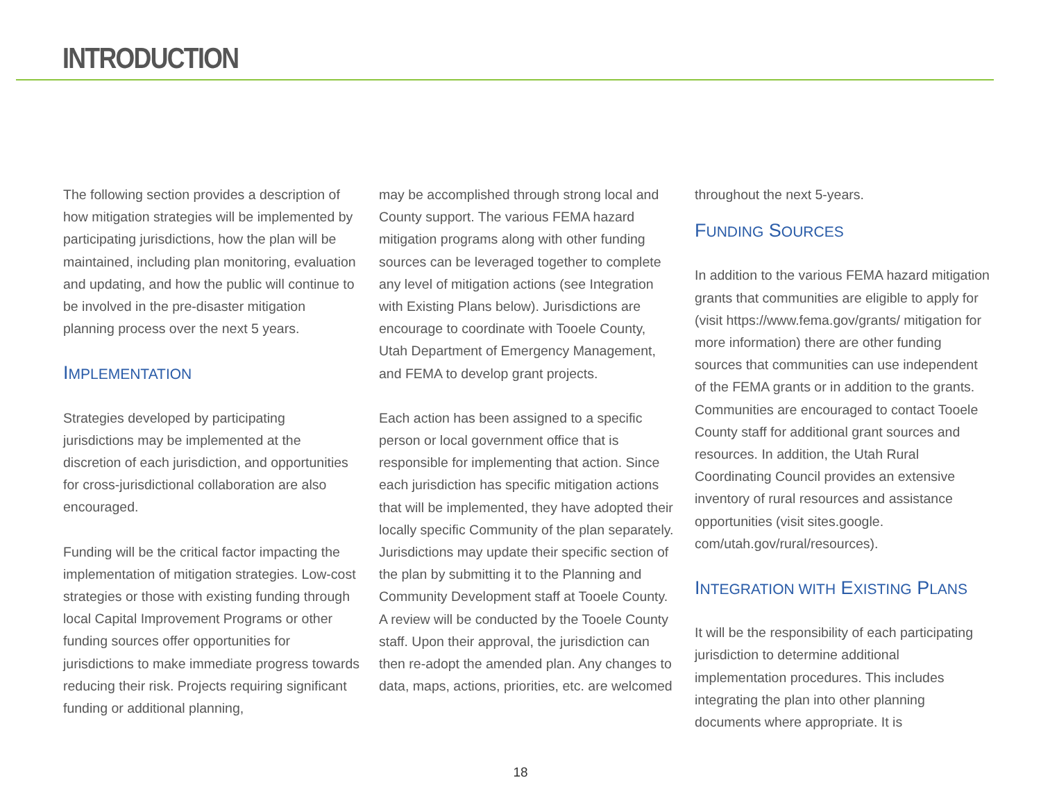INTRODUCTION
The following section provides a description of how mitigation strategies will be implemented by participating jurisdictions, how the plan will be maintained, including plan monitoring, evaluation and updating, and how the public will continue to be involved in the pre-disaster mitigation planning process over the next 5 years.
IMPLEMENTATION
Strategies developed by participating jurisdictions may be implemented at the discretion of each jurisdiction, and opportunities for cross-jurisdictional collaboration are also encouraged.
Funding will be the critical factor impacting the implementation of mitigation strategies. Low-cost strategies or those with existing funding through local Capital Improvement Programs or other funding sources offer opportunities for jurisdictions to make immediate progress towards reducing their risk. Projects requiring significant funding or additional planning,
may be accomplished through strong local and County support. The various FEMA hazard mitigation programs along with other funding sources can be leveraged together to complete any level of mitigation actions (see Integration with Existing Plans below). Jurisdictions are encourage to coordinate with Tooele County, Utah Department of Emergency Management, and FEMA to develop grant projects.
Each action has been assigned to a specific person or local government office that is responsible for implementing that action. Since each jurisdiction has specific mitigation actions that will be implemented, they have adopted their locally specific Community of the plan separately. Jurisdictions may update their specific section of the plan by submitting it to the Planning and Community Development staff at Tooele County. A review will be conducted by the Tooele County staff. Upon their approval, the jurisdiction can then re-adopt the amended plan. Any changes to data, maps, actions, priorities, etc. are welcomed
throughout the next 5-years.
FUNDING SOURCES
In addition to the various FEMA hazard mitigation grants that communities are eligible to apply for (visit https://www.fema.gov/grants/ mitigation for more information) there are other funding sources that communities can use independent of the FEMA grants or in addition to the grants. Communities are encouraged to contact Tooele County staff for additional grant sources and resources. In addition, the Utah Rural Coordinating Council provides an extensive inventory of rural resources and assistance opportunities (visit sites.google. com/utah.gov/rural/resources).
INTEGRATION WITH EXISTING PLANS
It will be the responsibility of each participating jurisdiction to determine additional implementation procedures. This includes integrating the plan into other planning documents where appropriate. It is
18